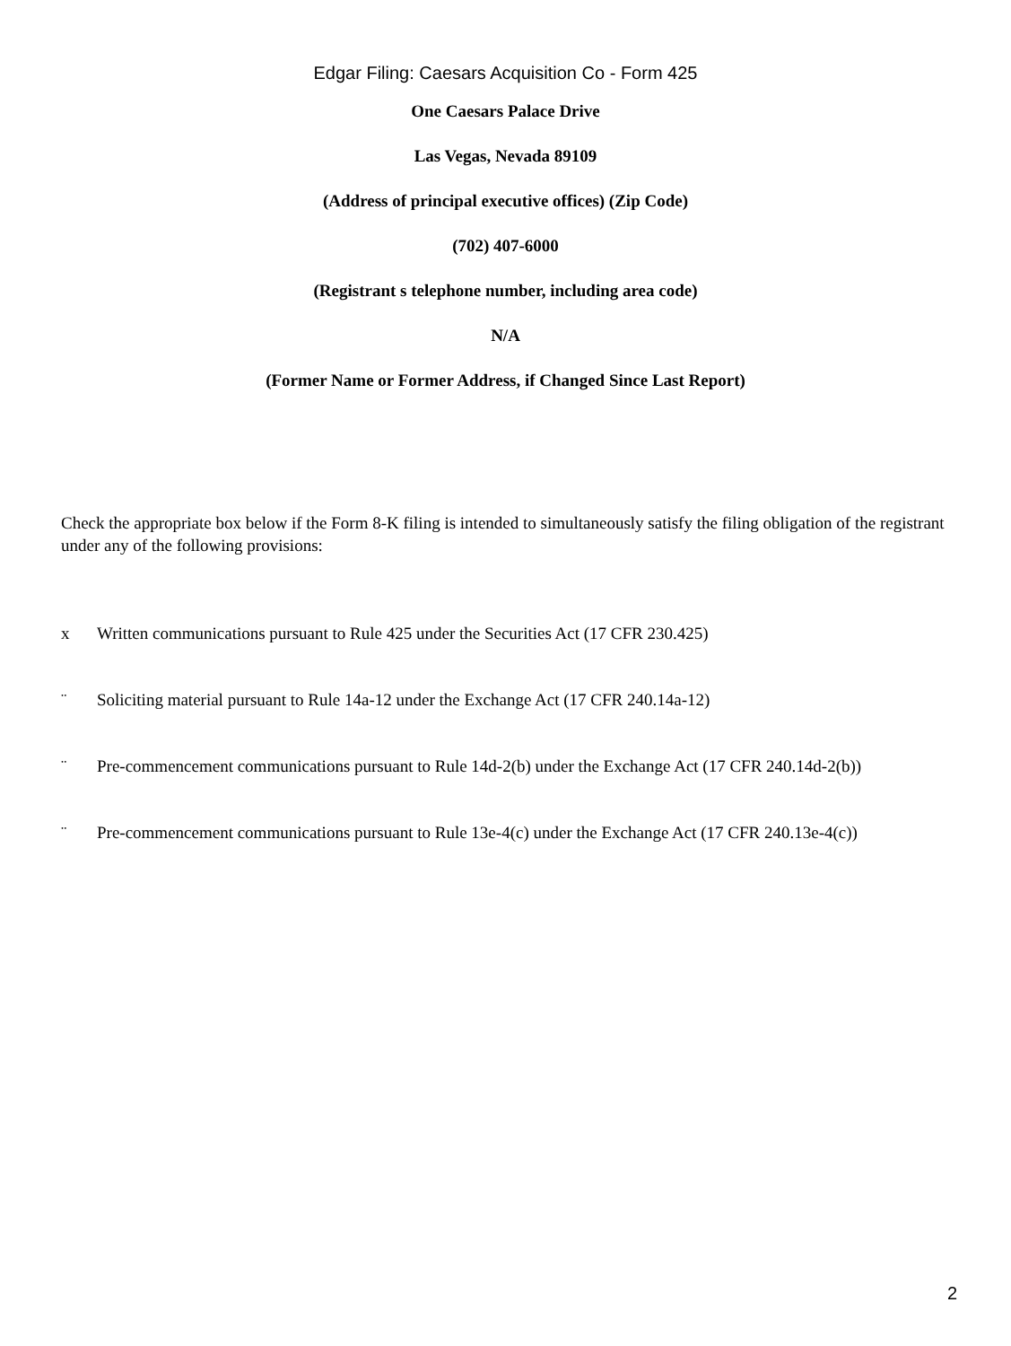Edgar Filing: Caesars Acquisition Co - Form 425
One Caesars Palace Drive
Las Vegas, Nevada 89109
(Address of principal executive offices) (Zip Code)
(702) 407-6000
(Registrant s telephone number, including area code)
N/A
(Former Name or Former Address, if Changed Since Last Report)
Check the appropriate box below if the Form 8-K filing is intended to simultaneously satisfy the filing obligation of the registrant under any of the following provisions:
x Written communications pursuant to Rule 425 under the Securities Act (17 CFR 230.425)
¨ Soliciting material pursuant to Rule 14a-12 under the Exchange Act (17 CFR 240.14a-12)
¨ Pre-commencement communications pursuant to Rule 14d-2(b) under the Exchange Act (17 CFR 240.14d-2(b))
¨ Pre-commencement communications pursuant to Rule 13e-4(c) under the Exchange Act (17 CFR 240.13e-4(c))
2